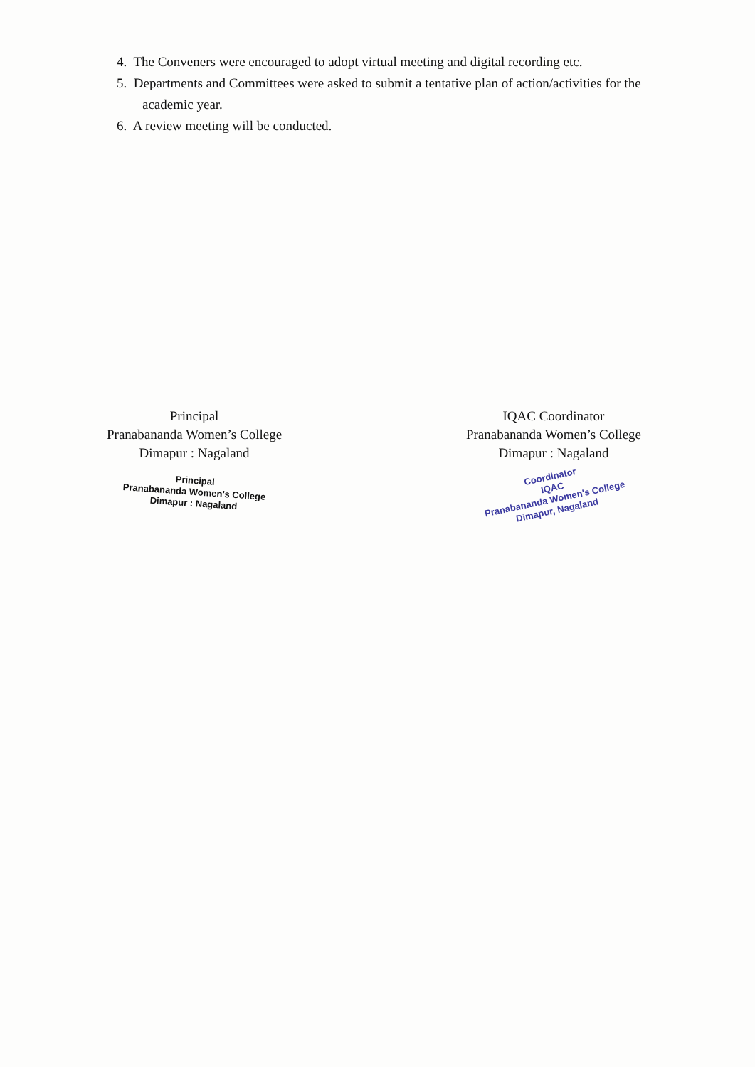4. The Conveners were encouraged to adopt virtual meeting and digital recording etc.
5. Departments and Committees were asked to submit a tentative plan of action/activities for the academic year.
6. A review meeting will be conducted.
Principal
Pranabananda Women’s College
Dimapur : Nagaland
Principal
Pranabananda Women's College
Dimapur : Nagaland
IQAC Coordinator
Pranabananda Women’s College
Dimapur : Nagaland
Coordinator
IQAC
Pranabananda Women's College
Dimapur, Nagaland